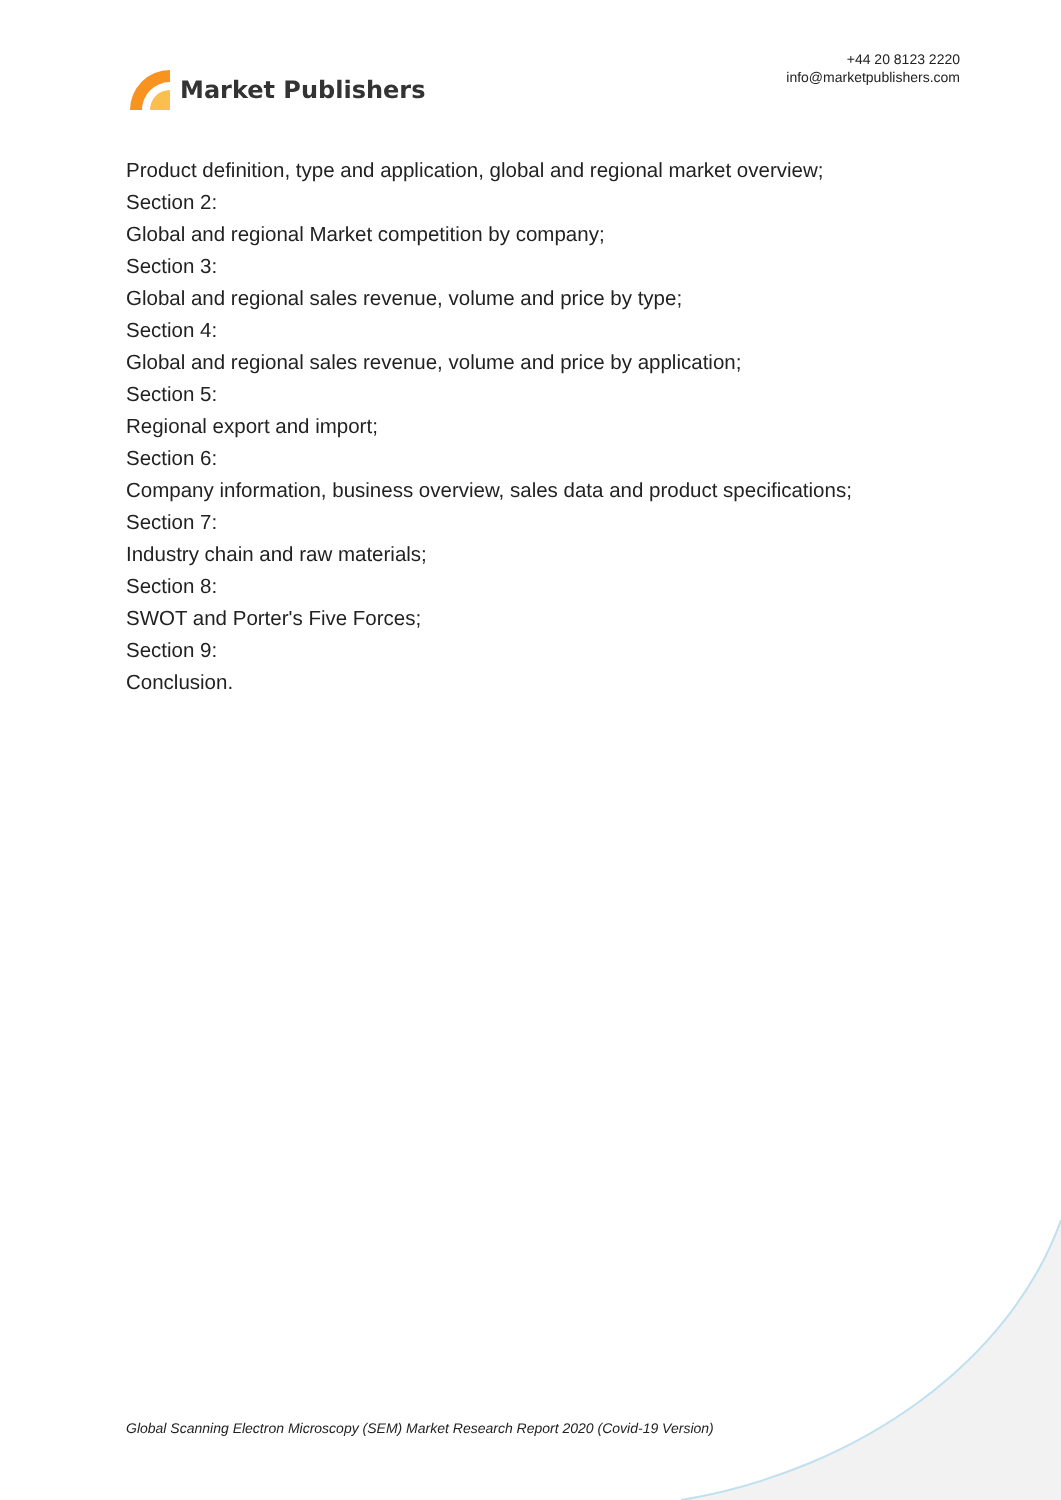Market Publishers
+44 20 8123 2220
info@marketpublishers.com
Product definition, type and application, global and regional market overview;
Section 2:
Global and regional Market competition by company;
Section 3:
Global and regional sales revenue, volume and price by type;
Section 4:
Global and regional sales revenue, volume and price by application;
Section 5:
Regional export and import;
Section 6:
Company information, business overview, sales data and product specifications;
Section 7:
Industry chain and raw materials;
Section 8:
SWOT and Porter's Five Forces;
Section 9:
Conclusion.
Global Scanning Electron Microscopy (SEM) Market Research Report 2020 (Covid-19 Version)